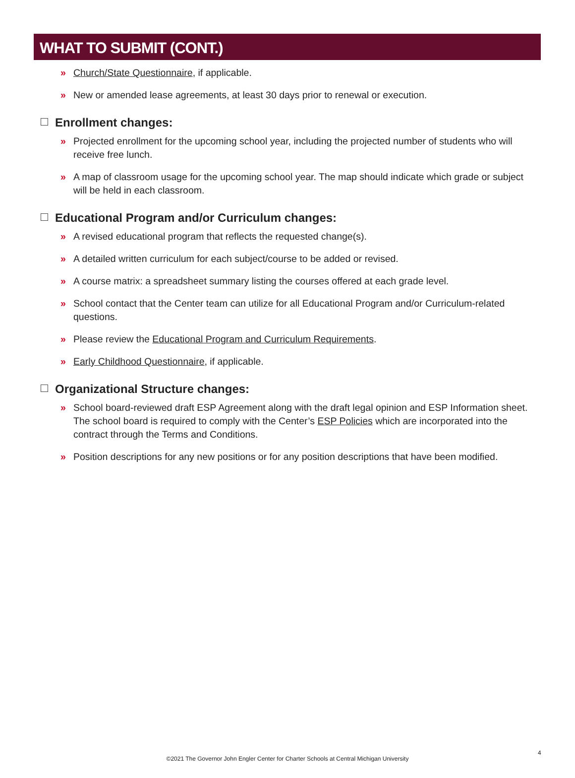WHAT TO SUBMIT (CONT.)
» Church/State Questionnaire, if applicable.
» New or amended lease agreements, at least 30 days prior to renewal or execution.
Enrollment changes:
» Projected enrollment for the upcoming school year, including the projected number of students who will receive free lunch.
» A map of classroom usage for the upcoming school year. The map should indicate which grade or subject will be held in each classroom.
Educational Program and/or Curriculum changes:
» A revised educational program that reflects the requested change(s).
» A detailed written curriculum for each subject/course to be added or revised.
» A course matrix: a spreadsheet summary listing the courses offered at each grade level.
» School contact that the Center team can utilize for all Educational Program and/or Curriculum-related questions.
» Please review the Educational Program and Curriculum Requirements.
» Early Childhood Questionnaire, if applicable.
Organizational Structure changes:
» School board-reviewed draft ESP Agreement along with the draft legal opinion and ESP Information sheet. The school board is required to comply with the Center’s ESP Policies which are incorporated into the contract through the Terms and Conditions.
» Position descriptions for any new positions or for any position descriptions that have been modified.
4
©2021 The Governor John Engler Center for Charter Schools at Central Michigan University